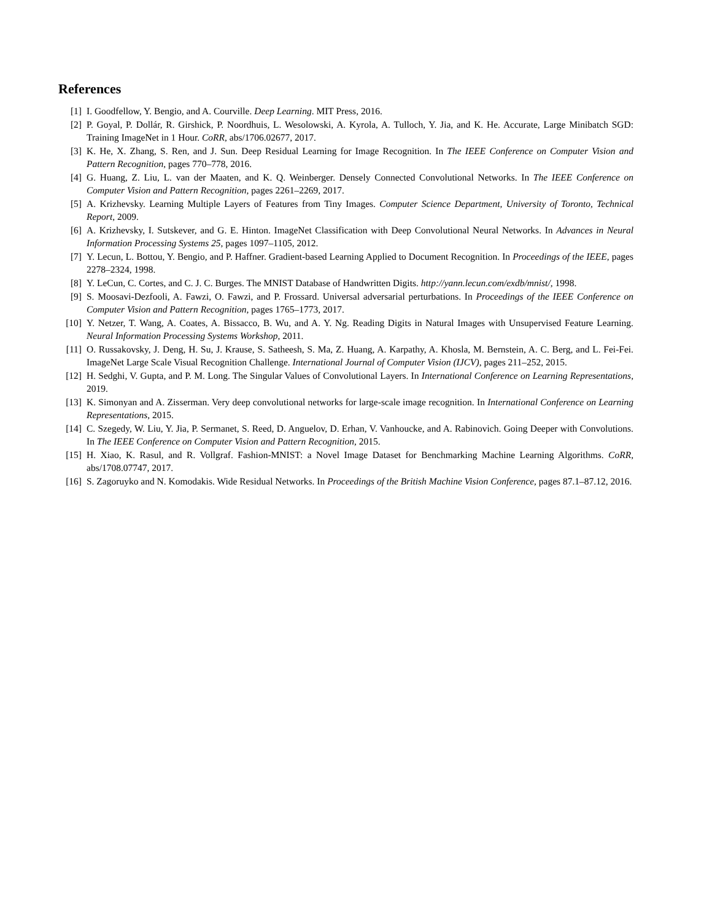References
[1] I. Goodfellow, Y. Bengio, and A. Courville. Deep Learning. MIT Press, 2016.
[2] P. Goyal, P. Dollár, R. Girshick, P. Noordhuis, L. Wesolowski, A. Kyrola, A. Tulloch, Y. Jia, and K. He. Accurate, Large Minibatch SGD: Training ImageNet in 1 Hour. CoRR, abs/1706.02677, 2017.
[3] K. He, X. Zhang, S. Ren, and J. Sun. Deep Residual Learning for Image Recognition. In The IEEE Conference on Computer Vision and Pattern Recognition, pages 770–778, 2016.
[4] G. Huang, Z. Liu, L. van der Maaten, and K. Q. Weinberger. Densely Connected Convolutional Networks. In The IEEE Conference on Computer Vision and Pattern Recognition, pages 2261–2269, 2017.
[5] A. Krizhevsky. Learning Multiple Layers of Features from Tiny Images. Computer Science Department, University of Toronto, Technical Report, 2009.
[6] A. Krizhevsky, I. Sutskever, and G. E. Hinton. ImageNet Classification with Deep Convolutional Neural Networks. In Advances in Neural Information Processing Systems 25, pages 1097–1105, 2012.
[7] Y. Lecun, L. Bottou, Y. Bengio, and P. Haffner. Gradient-based Learning Applied to Document Recognition. In Proceedings of the IEEE, pages 2278–2324, 1998.
[8] Y. LeCun, C. Cortes, and C. J. C. Burges. The MNIST Database of Handwritten Digits. http://yann.lecun.com/exdb/mnist/, 1998.
[9] S. Moosavi-Dezfooli, A. Fawzi, O. Fawzi, and P. Frossard. Universal adversarial perturbations. In Proceedings of the IEEE Conference on Computer Vision and Pattern Recognition, pages 1765–1773, 2017.
[10] Y. Netzer, T. Wang, A. Coates, A. Bissacco, B. Wu, and A. Y. Ng. Reading Digits in Natural Images with Unsupervised Feature Learning. Neural Information Processing Systems Workshop, 2011.
[11] O. Russakovsky, J. Deng, H. Su, J. Krause, S. Satheesh, S. Ma, Z. Huang, A. Karpathy, A. Khosla, M. Bernstein, A. C. Berg, and L. Fei-Fei. ImageNet Large Scale Visual Recognition Challenge. International Journal of Computer Vision (IJCV), pages 211–252, 2015.
[12] H. Sedghi, V. Gupta, and P. M. Long. The Singular Values of Convolutional Layers. In International Conference on Learning Representations, 2019.
[13] K. Simonyan and A. Zisserman. Very deep convolutional networks for large-scale image recognition. In International Conference on Learning Representations, 2015.
[14] C. Szegedy, W. Liu, Y. Jia, P. Sermanet, S. Reed, D. Anguelov, D. Erhan, V. Vanhoucke, and A. Rabinovich. Going Deeper with Convolutions. In The IEEE Conference on Computer Vision and Pattern Recognition, 2015.
[15] H. Xiao, K. Rasul, and R. Vollgraf. Fashion-MNIST: a Novel Image Dataset for Benchmarking Machine Learning Algorithms. CoRR, abs/1708.07747, 2017.
[16] S. Zagoruyko and N. Komodakis. Wide Residual Networks. In Proceedings of the British Machine Vision Conference, pages 87.1–87.12, 2016.